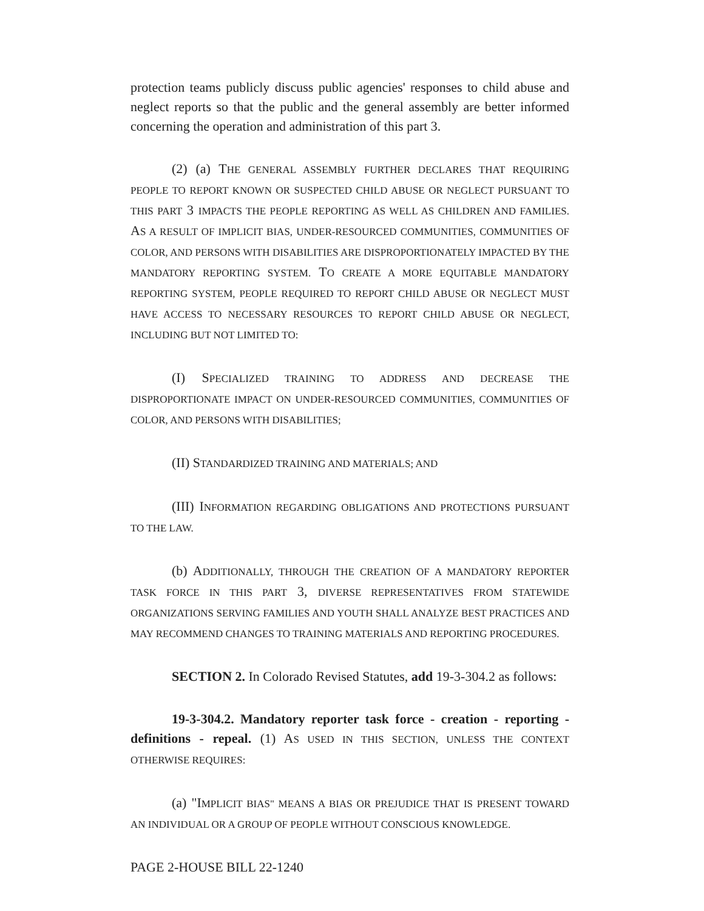protection teams publicly discuss public agencies' responses to child abuse and neglect reports so that the public and the general assembly are better informed concerning the operation and administration of this part 3.
(2) (a) THE GENERAL ASSEMBLY FURTHER DECLARES THAT REQUIRING PEOPLE TO REPORT KNOWN OR SUSPECTED CHILD ABUSE OR NEGLECT PURSUANT TO THIS PART 3 IMPACTS THE PEOPLE REPORTING AS WELL AS CHILDREN AND FAMILIES. AS A RESULT OF IMPLICIT BIAS, UNDER-RESOURCED COMMUNITIES, COMMUNITIES OF COLOR, AND PERSONS WITH DISABILITIES ARE DISPROPORTIONATELY IMPACTED BY THE MANDATORY REPORTING SYSTEM. TO CREATE A MORE EQUITABLE MANDATORY REPORTING SYSTEM, PEOPLE REQUIRED TO REPORT CHILD ABUSE OR NEGLECT MUST HAVE ACCESS TO NECESSARY RESOURCES TO REPORT CHILD ABUSE OR NEGLECT, INCLUDING BUT NOT LIMITED TO:
(I) SPECIALIZED TRAINING TO ADDRESS AND DECREASE THE DISPROPORTIONATE IMPACT ON UNDER-RESOURCED COMMUNITIES, COMMUNITIES OF COLOR, AND PERSONS WITH DISABILITIES;
(II) STANDARDIZED TRAINING AND MATERIALS; AND
(III) INFORMATION REGARDING OBLIGATIONS AND PROTECTIONS PURSUANT TO THE LAW.
(b) ADDITIONALLY, THROUGH THE CREATION OF A MANDATORY REPORTER TASK FORCE IN THIS PART 3, DIVERSE REPRESENTATIVES FROM STATEWIDE ORGANIZATIONS SERVING FAMILIES AND YOUTH SHALL ANALYZE BEST PRACTICES AND MAY RECOMMEND CHANGES TO TRAINING MATERIALS AND REPORTING PROCEDURES.
SECTION 2. In Colorado Revised Statutes, add 19-3-304.2 as follows:
19-3-304.2. Mandatory reporter task force - creation - reporting - definitions - repeal. (1) AS USED IN THIS SECTION, UNLESS THE CONTEXT OTHERWISE REQUIRES:
(a) "IMPLICIT BIAS" MEANS A BIAS OR PREJUDICE THAT IS PRESENT TOWARD AN INDIVIDUAL OR A GROUP OF PEOPLE WITHOUT CONSCIOUS KNOWLEDGE.
PAGE 2-HOUSE BILL 22-1240